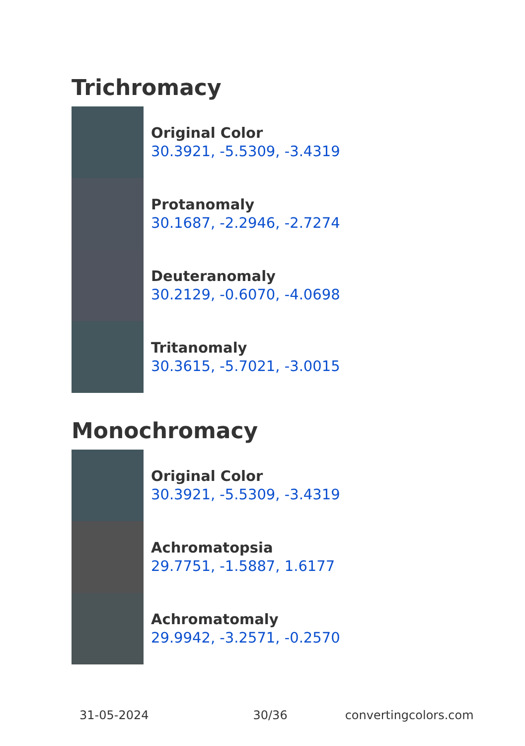Trichromacy
Original Color
30.3921, -5.5309, -3.4319
Protanomaly
30.1687, -2.2946, -2.7274
Deuteranomaly
30.2129, -0.6070, -4.0698
Tritanomaly
30.3615, -5.7021, -3.0015
Monochromacy
Original Color
30.3921, -5.5309, -3.4319
Achromatopsia
29.7751, -1.5887, 1.6177
Achromatomaly
29.9942, -3.2571, -0.2570
31-05-2024 30/36 convertingcolors.com